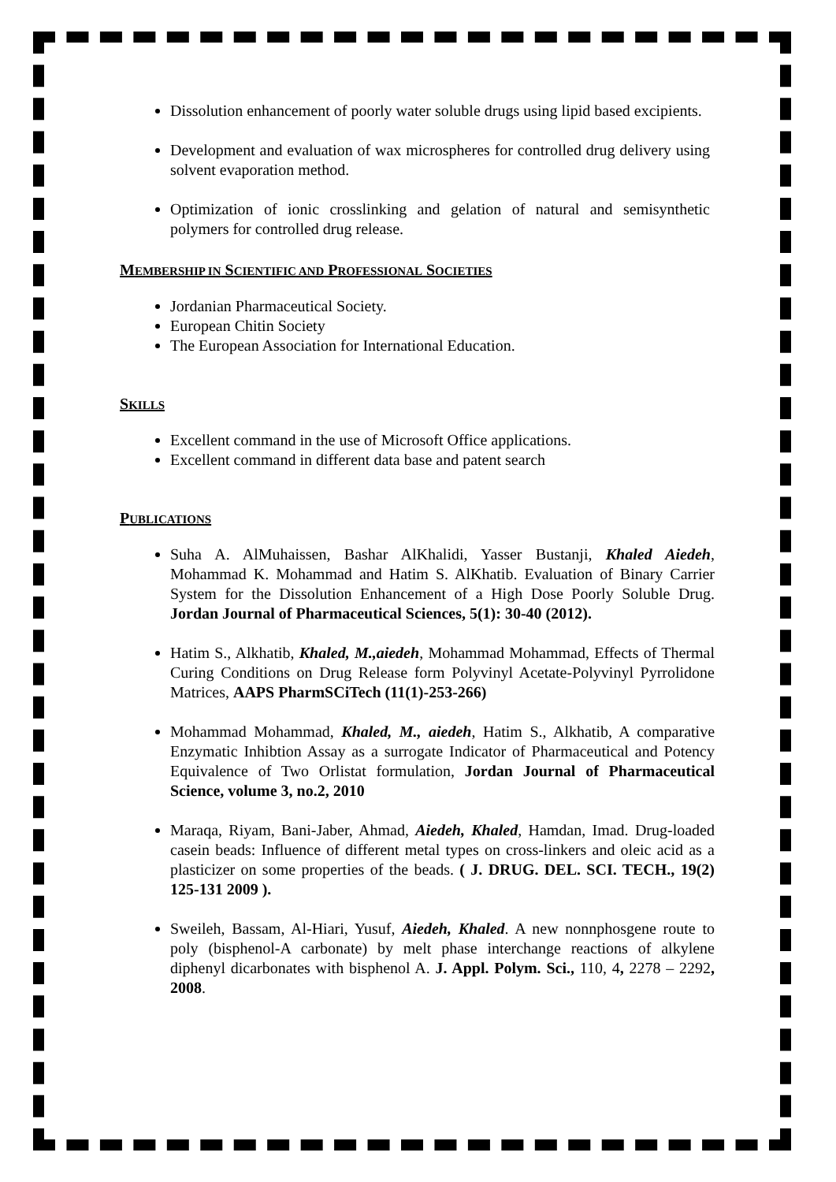Dissolution enhancement of poorly water soluble drugs using lipid based excipients.
Development and evaluation of wax microspheres for controlled drug delivery using solvent evaporation method.
Optimization of ionic crosslinking and gelation of natural and semisynthetic polymers for controlled drug release.
MEMBERSHIP IN SCIENTIFIC AND PROFESSIONAL SOCIETIES
Jordanian Pharmaceutical Society.
European Chitin Society
The European Association for International Education.
SKILLS
Excellent command in the use of Microsoft Office applications.
Excellent command in different data base and patent search
PUBLICATIONS
Suha A. AlMuhaissen, Bashar AlKhalidi, Yasser Bustanji, Khaled Aiedeh, Mohammad K. Mohammad and Hatim S. AlKhatib. Evaluation of Binary Carrier System for the Dissolution Enhancement of a High Dose Poorly Soluble Drug. Jordan Journal of Pharmaceutical Sciences, 5(1): 30-40 (2012).
Hatim S., Alkhatib, Khaled, M.,aiedeh, Mohammad Mohammad, Effects of Thermal Curing Conditions on Drug Release form Polyvinyl Acetate-Polyvinyl Pyrrolidone Matrices, AAPS PharmSCiTech (11(1)-253-266)
Mohammad Mohammad, Khaled, M., aiedeh, Hatim S., Alkhatib, A comparative Enzymatic Inhibtion Assay as a surrogate Indicator of Pharmaceutical and Potency Equivalence of Two Orlistat formulation, Jordan Journal of Pharmaceutical Science, volume 3, no.2, 2010
Maraqa, Riyam, Bani-Jaber, Ahmad, Aiedeh, Khaled, Hamdan, Imad. Drug-loaded casein beads: Influence of different metal types on cross-linkers and oleic acid as a plasticizer on some properties of the beads. ( J. DRUG. DEL. SCI. TECH., 19(2) 125-131 2009 ).
Sweileh, Bassam, Al-Hiari, Yusuf, Aiedeh, Khaled. A new nonnphosgene route to poly (bisphenol-A carbonate) by melt phase interchange reactions of alkylene diphenyl dicarbonates with bisphenol A. J. Appl. Polym. Sci., 110, 4, 2278 – 2292, 2008.